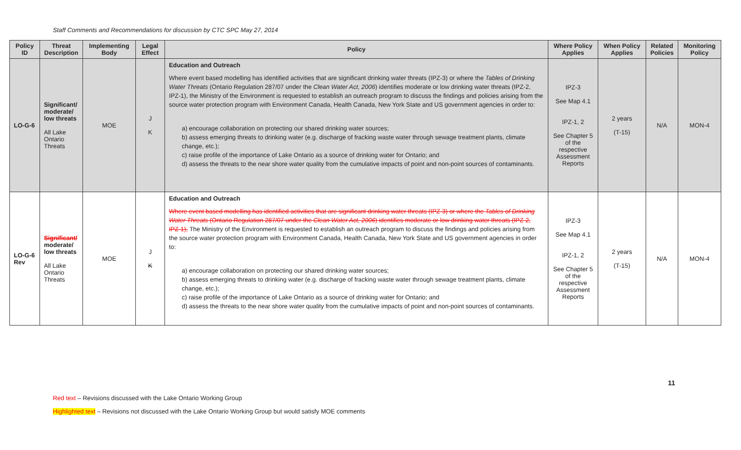Staff Comments and Recommendations for discussion by CTC SPC May 27, 2014
| Policy ID | Threat Description | Implementing Body | Legal Effect | Policy | Where Policy Applies | When Policy Applies | Related Policies | Monitoring Policy |
| --- | --- | --- | --- | --- | --- | --- | --- | --- |
| LO-G-6 | Significant/ moderate/ low threats All Lake Ontario Threats | MOE | J K | Education and Outreach Where event based modelling has identified activities that are significant drinking water threats (IPZ-3) or where the Tables of Drinking Water Threats (Ontario Regulation 287/07 under the Clean Water Act, 2006 ) identifies moderate or low drinking water threats (IPZ-2, IPZ-1), the Ministry of the Environment is requested to establish an outreach program to discuss the findings and policies arising from the source water protection program with Environment Canada, Health Canada, New York State and US government agencies in order to: a) encourage collaboration on protecting our shared drinking water sources; b) assess emerging threats to drinking water (e.g. discharge of fracking waste water through sewage treatment plants, climate change, etc.); c) raise profile of the importance of Lake Ontario as a source of drinking water for Ontario; and d) assess the threats to the near shore water quality from the cumulative impacts of point and non-point sources of contaminants. | IPZ-3 See Map 4.1 IPZ-1, 2 See Chapter 5 of the respective Assessment Reports | 2 years (T-15) | N/A | MON-4 |
| LO-G-6 Rev | Significant/ moderate/ low threats All Lake Ontario Threats | MOE | J K | Education and Outreach Where event based modelling has identified activities that are significant drinking water threats (IPZ-3) or where the Tables of Drinking Water Threats (Ontario Regulation 287/07 under the Clean Water Act, 2006 ) identifies moderate or low drinking water threats (IPZ-2, IPZ-1), The Ministry of the Environment is requested to establish an outreach program to discuss the findings and policies arising from the source water protection program with Environment Canada, Health Canada, New York State and US government agencies in order to: a) encourage collaboration on protecting our shared drinking water sources; b) assess emerging threats to drinking water (e.g. discharge of fracking waste water through sewage treatment plants, climate change, etc.); c) raise profile of the importance of Lake Ontario as a source of drinking water for Ontario; and d) assess the threats to the near shore water quality from the cumulative impacts of point and non-point sources of contaminants. | IPZ-3 See Map 4.1 IPZ-1, 2 See Chapter 5 of the respective Assessment Reports | 2 years (T-15) | N/A | MON-4 |
11
Red text – Revisions discussed with the Lake Ontario Working Group
Highlighted text – Revisions not discussed with the Lake Ontario Working Group but would satisfy MOE comments